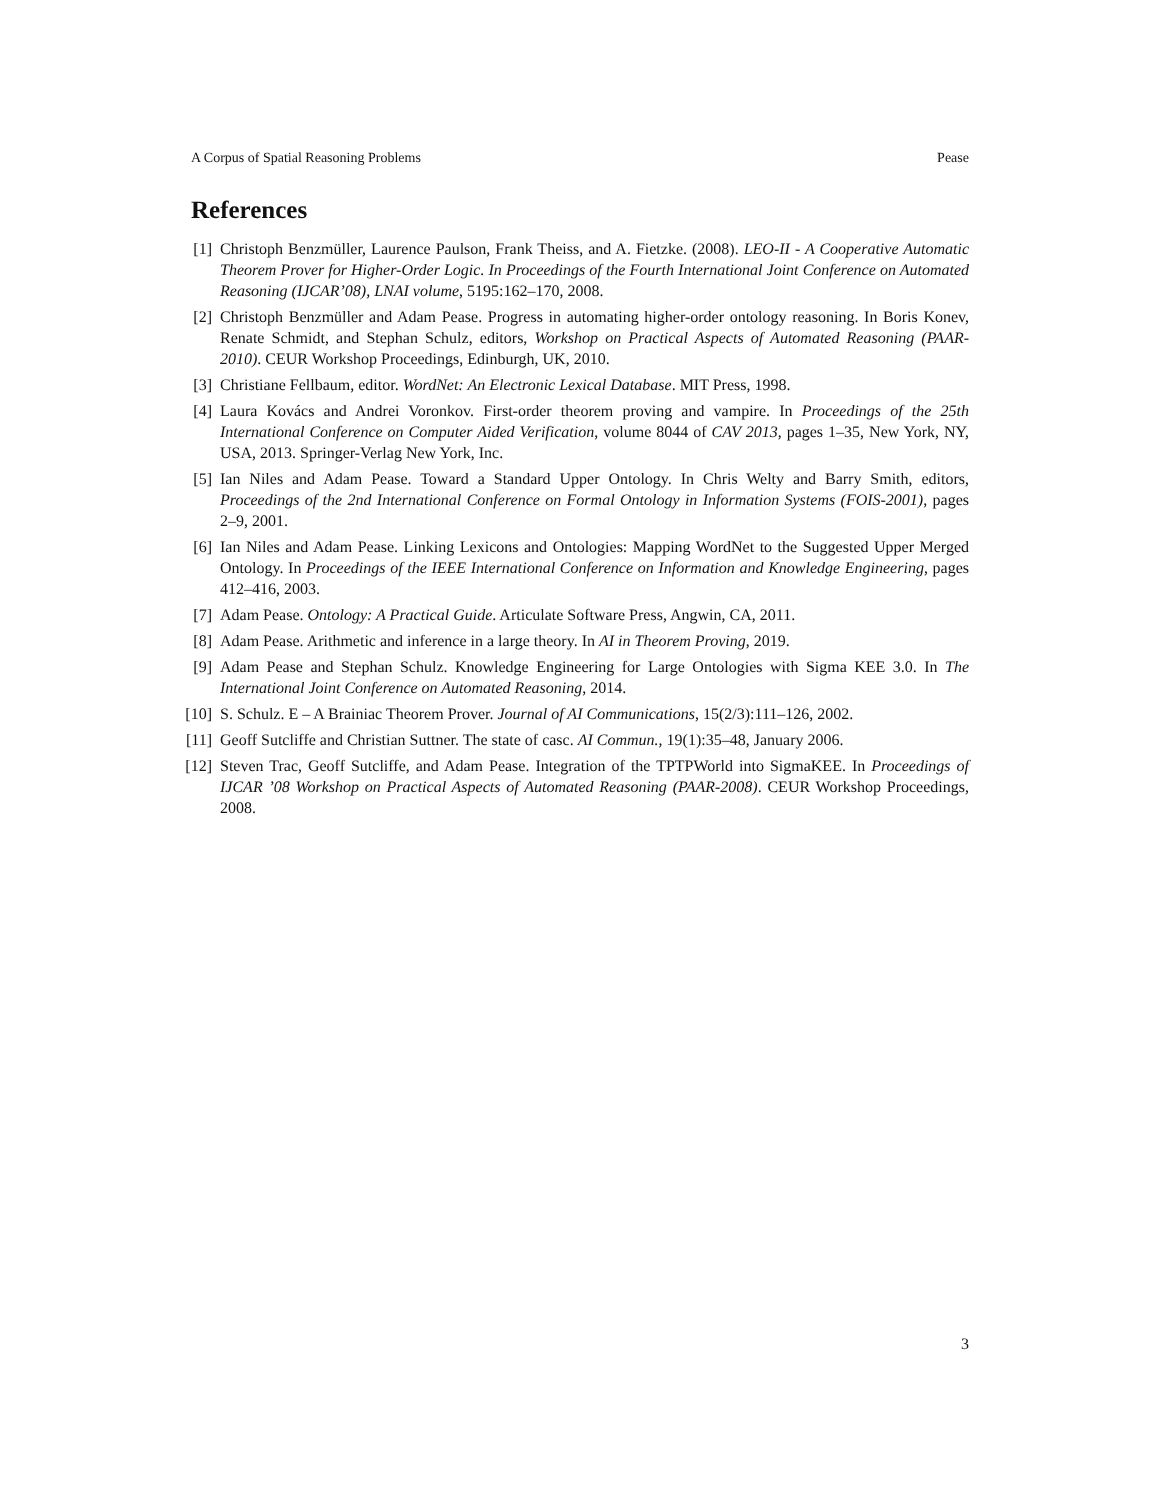A Corpus of Spatial Reasoning Problems Pease
References
[1] Christoph Benzmüller, Laurence Paulson, Frank Theiss, and A. Fietzke. (2008). LEO-II - A Cooperative Automatic Theorem Prover for Higher-Order Logic. In Proceedings of the Fourth International Joint Conference on Automated Reasoning (IJCAR’08), LNAI volume, 5195:162–170, 2008.
[2] Christoph Benzmüller and Adam Pease. Progress in automating higher-order ontology reasoning. In Boris Konev, Renate Schmidt, and Stephan Schulz, editors, Workshop on Practical Aspects of Automated Reasoning (PAAR-2010). CEUR Workshop Proceedings, Edinburgh, UK, 2010.
[3] Christiane Fellbaum, editor. WordNet: An Electronic Lexical Database. MIT Press, 1998.
[4] Laura Kovács and Andrei Voronkov. First-order theorem proving and vampire. In Proceedings of the 25th International Conference on Computer Aided Verification, volume 8044 of CAV 2013, pages 1–35, New York, NY, USA, 2013. Springer-Verlag New York, Inc.
[5] Ian Niles and Adam Pease. Toward a Standard Upper Ontology. In Chris Welty and Barry Smith, editors, Proceedings of the 2nd International Conference on Formal Ontology in Information Systems (FOIS-2001), pages 2–9, 2001.
[6] Ian Niles and Adam Pease. Linking Lexicons and Ontologies: Mapping WordNet to the Suggested Upper Merged Ontology. In Proceedings of the IEEE International Conference on Information and Knowledge Engineering, pages 412–416, 2003.
[7] Adam Pease. Ontology: A Practical Guide. Articulate Software Press, Angwin, CA, 2011.
[8] Adam Pease. Arithmetic and inference in a large theory. In AI in Theorem Proving, 2019.
[9] Adam Pease and Stephan Schulz. Knowledge Engineering for Large Ontologies with Sigma KEE 3.0. In The International Joint Conference on Automated Reasoning, 2014.
[10] S. Schulz. E – A Brainiac Theorem Prover. Journal of AI Communications, 15(2/3):111–126, 2002.
[11] Geoff Sutcliffe and Christian Suttner. The state of casc. AI Commun., 19(1):35–48, January 2006.
[12] Steven Trac, Geoff Sutcliffe, and Adam Pease. Integration of the TPTPWorld into SigmaKEE. In Proceedings of IJCAR ’08 Workshop on Practical Aspects of Automated Reasoning (PAAR-2008). CEUR Workshop Proceedings, 2008.
3